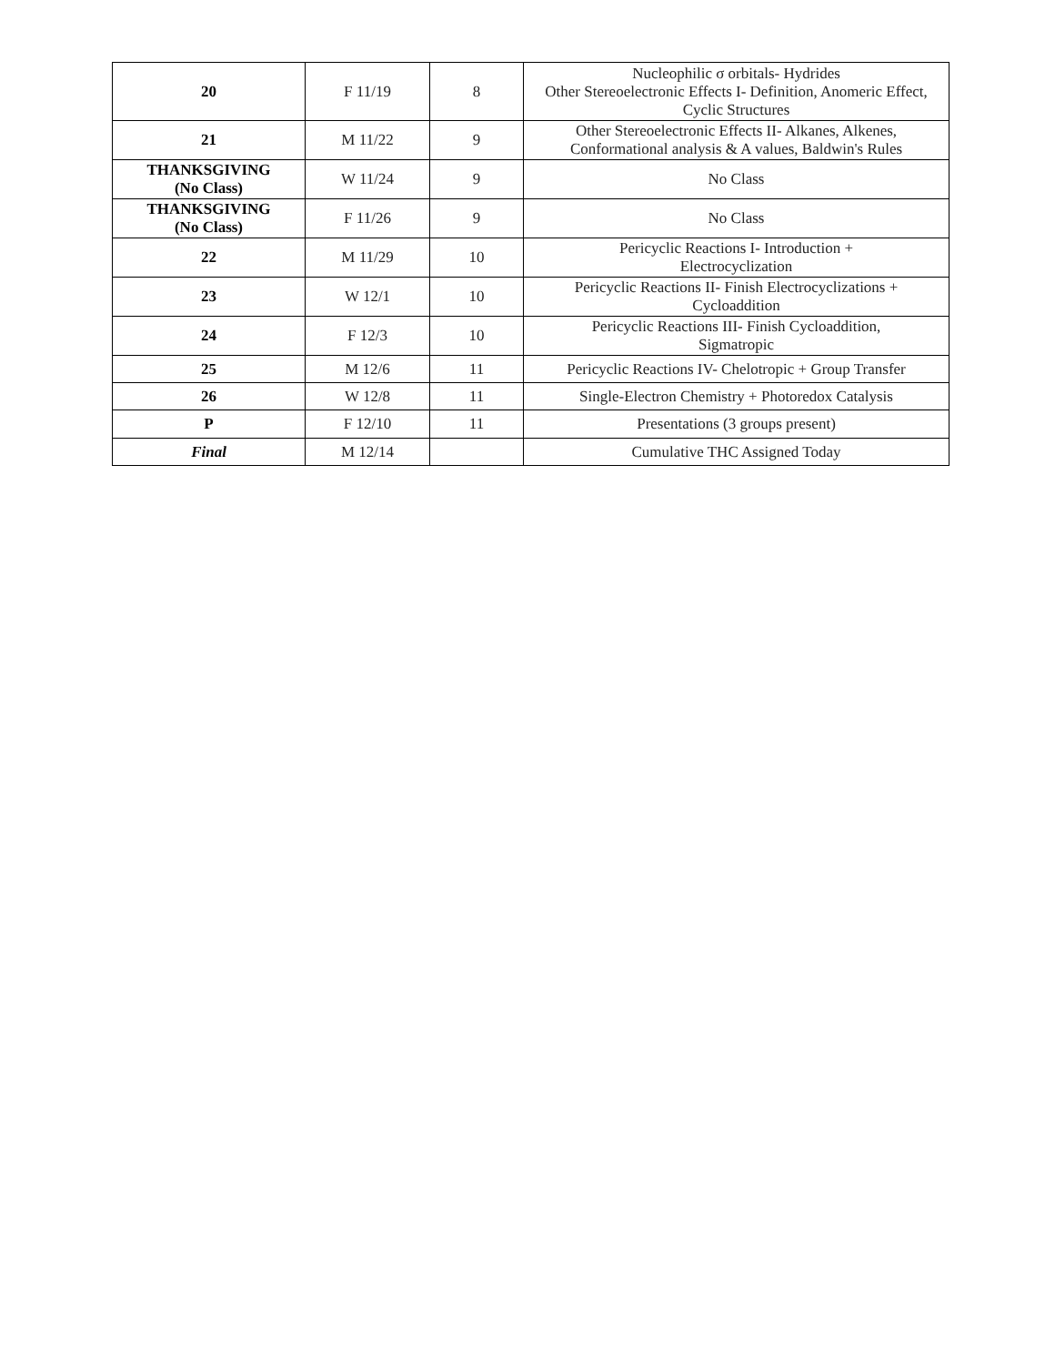| 20 | F 11/19 | 8 | Nucleophilic σ orbitals- Hydrides Other Stereoelectronic Effects I- Definition, Anomeric Effect, Cyclic Structures |
| 21 | M 11/22 | 9 | Other Stereoelectronic Effects II- Alkanes, Alkenes, Conformational analysis & A values, Baldwin's Rules |
| THANKSGIVING (No Class) | W 11/24 | 9 | No Class |
| THANKSGIVING (No Class) | F 11/26 | 9 | No Class |
| 22 | M 11/29 | 10 | Pericyclic Reactions I- Introduction + Electrocyclization |
| 23 | W 12/1 | 10 | Pericyclic Reactions II- Finish Electrocyclizations + Cycloaddition |
| 24 | F 12/3 | 10 | Pericyclic Reactions III- Finish Cycloaddition, Sigmatropic |
| 25 | M 12/6 | 11 | Pericyclic Reactions IV- Chelotropic + Group Transfer |
| 26 | W 12/8 | 11 | Single-Electron Chemistry + Photoredox Catalysis |
| P | F 12/10 | 11 | Presentations (3 groups present) |
| Final | M 12/14 | | Cumulative THC Assigned Today |